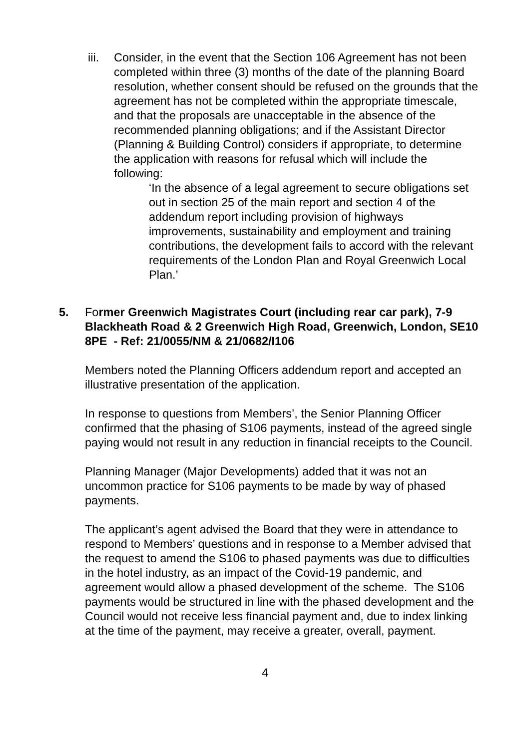iii.
Consider, in the event that the Section 106 Agreement has not been completed within three (3) months of the date of the planning Board resolution, whether consent should be refused on the grounds that the agreement has not be completed within the appropriate timescale, and that the proposals are unacceptable in the absence of the recommended planning obligations; and if the Assistant Director (Planning & Building Control) considers if appropriate, to determine the application with reasons for refusal which will include the following:
‘In the absence of a legal agreement to secure obligations set out in section 25 of the main report and section 4 of the addendum report including provision of highways improvements, sustainability and employment and training contributions, the development fails to accord with the relevant requirements of the London Plan and Royal Greenwich Local Plan.’
5. Former Greenwich Magistrates Court (including rear car park), 7-9 Blackheath Road & 2 Greenwich High Road, Greenwich, London, SE10 8PE - Ref: 21/0055/NM & 21/0682/I106
Members noted the Planning Officers addendum report and accepted an illustrative presentation of the application.
In response to questions from Members’, the Senior Planning Officer confirmed that the phasing of S106 payments, instead of the agreed single paying would not result in any reduction in financial receipts to the Council.
Planning Manager (Major Developments) added that it was not an uncommon practice for S106 payments to be made by way of phased payments.
The applicant’s agent advised the Board that they were in attendance to respond to Members’ questions and in response to a Member advised that the request to amend the S106 to phased payments was due to difficulties in the hotel industry, as an impact of the Covid-19 pandemic, and agreement would allow a phased development of the scheme. The S106 payments would be structured in line with the phased development and the Council would not receive less financial payment and, due to index linking at the time of the payment, may receive a greater, overall, payment.
4